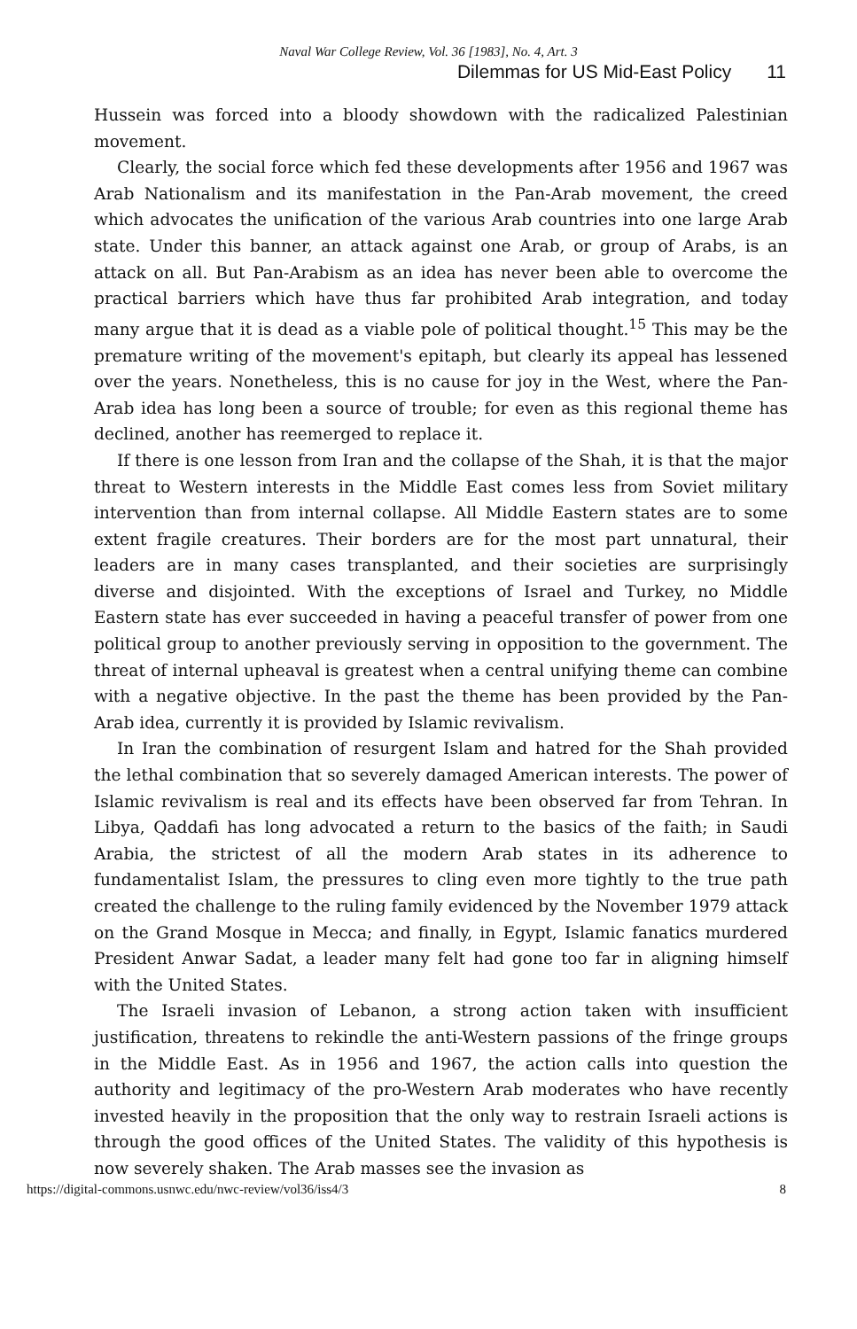Naval War College Review, Vol. 36 [1983], No. 4, Art. 3
Dilemmas for US Mid-East Policy 11
Hussein was forced into a bloody showdown with the radicalized Palestinian movement.
Clearly, the social force which fed these developments after 1956 and 1967 was Arab Nationalism and its manifestation in the Pan-Arab movement, the creed which advocates the unification of the various Arab countries into one large Arab state. Under this banner, an attack against one Arab, or group of Arabs, is an attack on all. But Pan-Arabism as an idea has never been able to overcome the practical barriers which have thus far prohibited Arab integration, and today many argue that it is dead as a viable pole of political thought.<sup>15</sup> This may be the premature writing of the movement's epitaph, but clearly its appeal has lessened over the years. Nonetheless, this is no cause for joy in the West, where the Pan-Arab idea has long been a source of trouble; for even as this regional theme has declined, another has reemerged to replace it.
If there is one lesson from Iran and the collapse of the Shah, it is that the major threat to Western interests in the Middle East comes less from Soviet military intervention than from internal collapse. All Middle Eastern states are to some extent fragile creatures. Their borders are for the most part unnatural, their leaders are in many cases transplanted, and their societies are surprisingly diverse and disjointed. With the exceptions of Israel and Turkey, no Middle Eastern state has ever succeeded in having a peaceful transfer of power from one political group to another previously serving in opposition to the government. The threat of internal upheaval is greatest when a central unifying theme can combine with a negative objective. In the past the theme has been provided by the Pan-Arab idea, currently it is provided by Islamic revivalism.
In Iran the combination of resurgent Islam and hatred for the Shah provided the lethal combination that so severely damaged American interests. The power of Islamic revivalism is real and its effects have been observed far from Tehran. In Libya, Qaddafi has long advocated a return to the basics of the faith; in Saudi Arabia, the strictest of all the modern Arab states in its adherence to fundamentalist Islam, the pressures to cling even more tightly to the true path created the challenge to the ruling family evidenced by the November 1979 attack on the Grand Mosque in Mecca; and finally, in Egypt, Islamic fanatics murdered President Anwar Sadat, a leader many felt had gone too far in aligning himself with the United States.
The Israeli invasion of Lebanon, a strong action taken with insufficient justification, threatens to rekindle the anti-Western passions of the fringe groups in the Middle East. As in 1956 and 1967, the action calls into question the authority and legitimacy of the pro-Western Arab moderates who have recently invested heavily in the proposition that the only way to restrain Israeli actions is through the good offices of the United States. The validity of this hypothesis is now severely shaken. The Arab masses see the invasion as
https://digital-commons.usnwc.edu/nwc-review/vol36/iss4/3 8